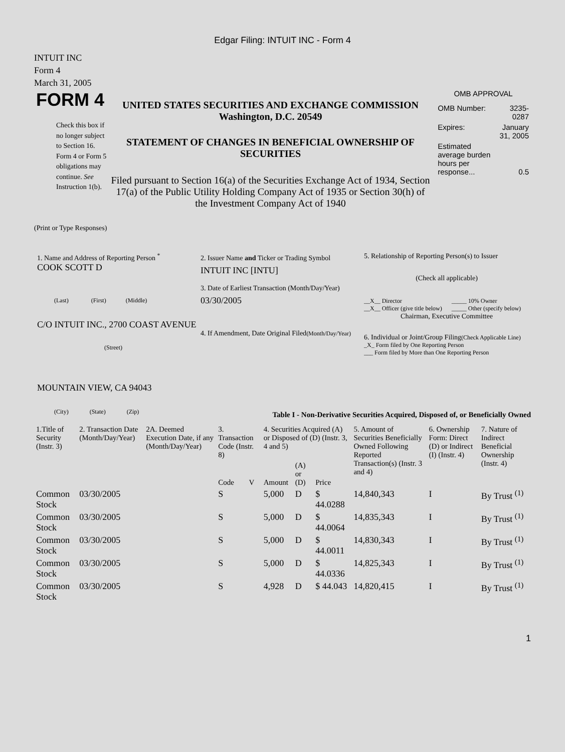Edgar Filing: INTUIT INC - Form 4
INTUIT INC
Form 4
March 31, 2005
FORM 4
Check this box if no longer subject to Section 16. Form 4 or Form 5 obligations may continue. See Instruction 1(b).
UNITED STATES SECURITIES AND EXCHANGE COMMISSION
Washington, D.C. 20549
STATEMENT OF CHANGES IN BENEFICIAL OWNERSHIP OF SECURITIES
Filed pursuant to Section 16(a) of the Securities Exchange Act of 1934, Section 17(a) of the Public Utility Holding Company Act of 1935 or Section 30(h) of the Investment Company Act of 1940
OMB APPROVAL
| OMB Number: | 3235-0287 |
| Expires: | January 31, 2005 |
| Estimated average burden hours per response... | 0.5 |
(Print or Type Responses)
1. Name and Address of Reporting Person <sup>*</sup>
COOK SCOTT D
(Last) (First) (Middle)
C/O INTUIT INC., 2700 COAST AVENUE
(Street)
MOUNTAIN VIEW, CA 94043
(City) (State) (Zip)
2. Issuer Name and Ticker or Trading Symbol
INTUIT INC [INTU]
3. Date of Earliest Transaction (Month/Day/Year)
03/30/2005
4. If Amendment, Date Original Filed(Month/Day/Year)
5. Relationship of Reporting Person(s) to Issuer
(Check all applicable)
| __X__ Director | _____ 10% Owner |
| __X__ Officer (give title below) | _____ Other (specify below) |
Chairman, Executive Committee
6. Individual or Joint/Group Filing(Check Applicable Line)
_X_ Form filed by One Reporting Person
___ Form filed by More than One Reporting Person
Table I - Non-Derivative Securities Acquired, Disposed of, or Beneficially Owned
| 1.Title of Security (Instr. 3) | 2. Transaction Date (Month/Day/Year) | 2A. Deemed Execution Date, if any (Month/Day/Year) | 3. Transaction Code (Instr. 8) | | 4. Securities Acquired (A) or Disposed of (D) (Instr. 3, 4 and 5) | | | 5. Amount of Securities Beneficially Owned Following Reported Transaction(s) (Instr. 3 and 4) | 6. Ownership Form: Direct (D) or Indirect (I) (Instr. 4) | 7. Nature of Indirect Beneficial Ownership (Instr. 4) |
| --- | --- | --- | --- | --- | --- | --- | --- | --- | --- | --- |
| | | | Code | V | Amount | (A) or (D) | Price | | | |
| Common Stock | 03/30/2005 | | S | | 5,000 | D | $ 44.0288 | 14,840,343 | I | By Trust <sup>(1)</sup> |
| Common Stock | 03/30/2005 | | S | | 5,000 | D | $ 44.0064 | 14,835,343 | I | By Trust <sup>(1)</sup> |
| Common Stock | 03/30/2005 | | S | | 5,000 | D | $ 44.0011 | 14,830,343 | I | By Trust <sup>(1)</sup> |
| Common Stock | 03/30/2005 | | S | | 5,000 | D | $ 44.0336 | 14,825,343 | I | By Trust <sup>(1)</sup> |
| Common Stock | 03/30/2005 | | S | | 4,928 | D | $ 44.043 | 14,820,415 | I | By Trust <sup>(1)</sup> |
1